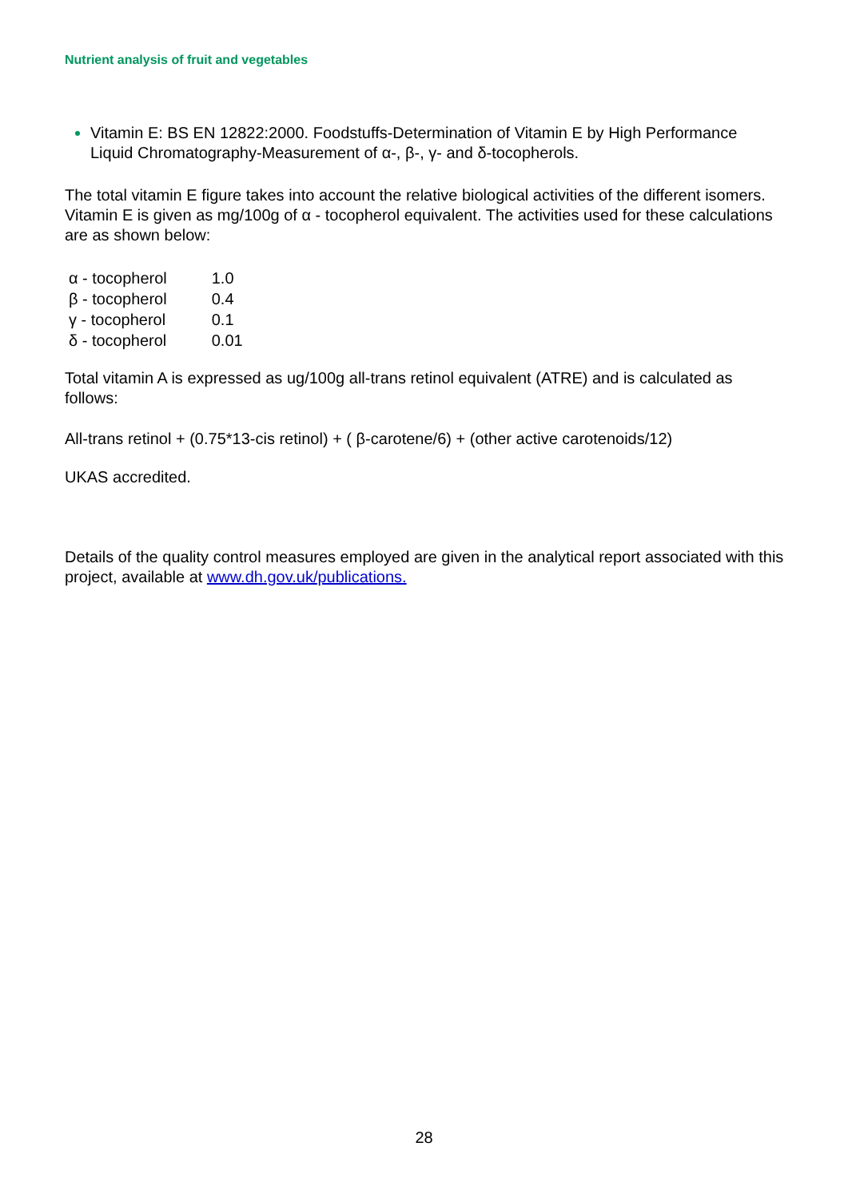Nutrient analysis of fruit and vegetables
Vitamin E: BS EN 12822:2000. Foodstuffs-Determination of Vitamin E by High Performance Liquid Chromatography-Measurement of α-, β-, γ- and δ-tocopherols.
The total vitamin E figure takes into account the relative biological activities of the different isomers. Vitamin E is given as mg/100g of α - tocopherol equivalent. The activities used for these calculations are as shown below:
| α - tocopherol | 1.0 |
| β - tocopherol | 0.4 |
| γ - tocopherol | 0.1 |
| δ - tocopherol | 0.01 |
Total vitamin A is expressed as ug/100g all-trans retinol equivalent (ATRE) and is calculated as follows:
All-trans retinol + (0.75*13-cis retinol) + ( β-carotene/6) + (other active carotenoids/12)
UKAS accredited.
Details of the quality control measures employed are given in the analytical report associated with this project, available at www.dh.gov.uk/publications.
28